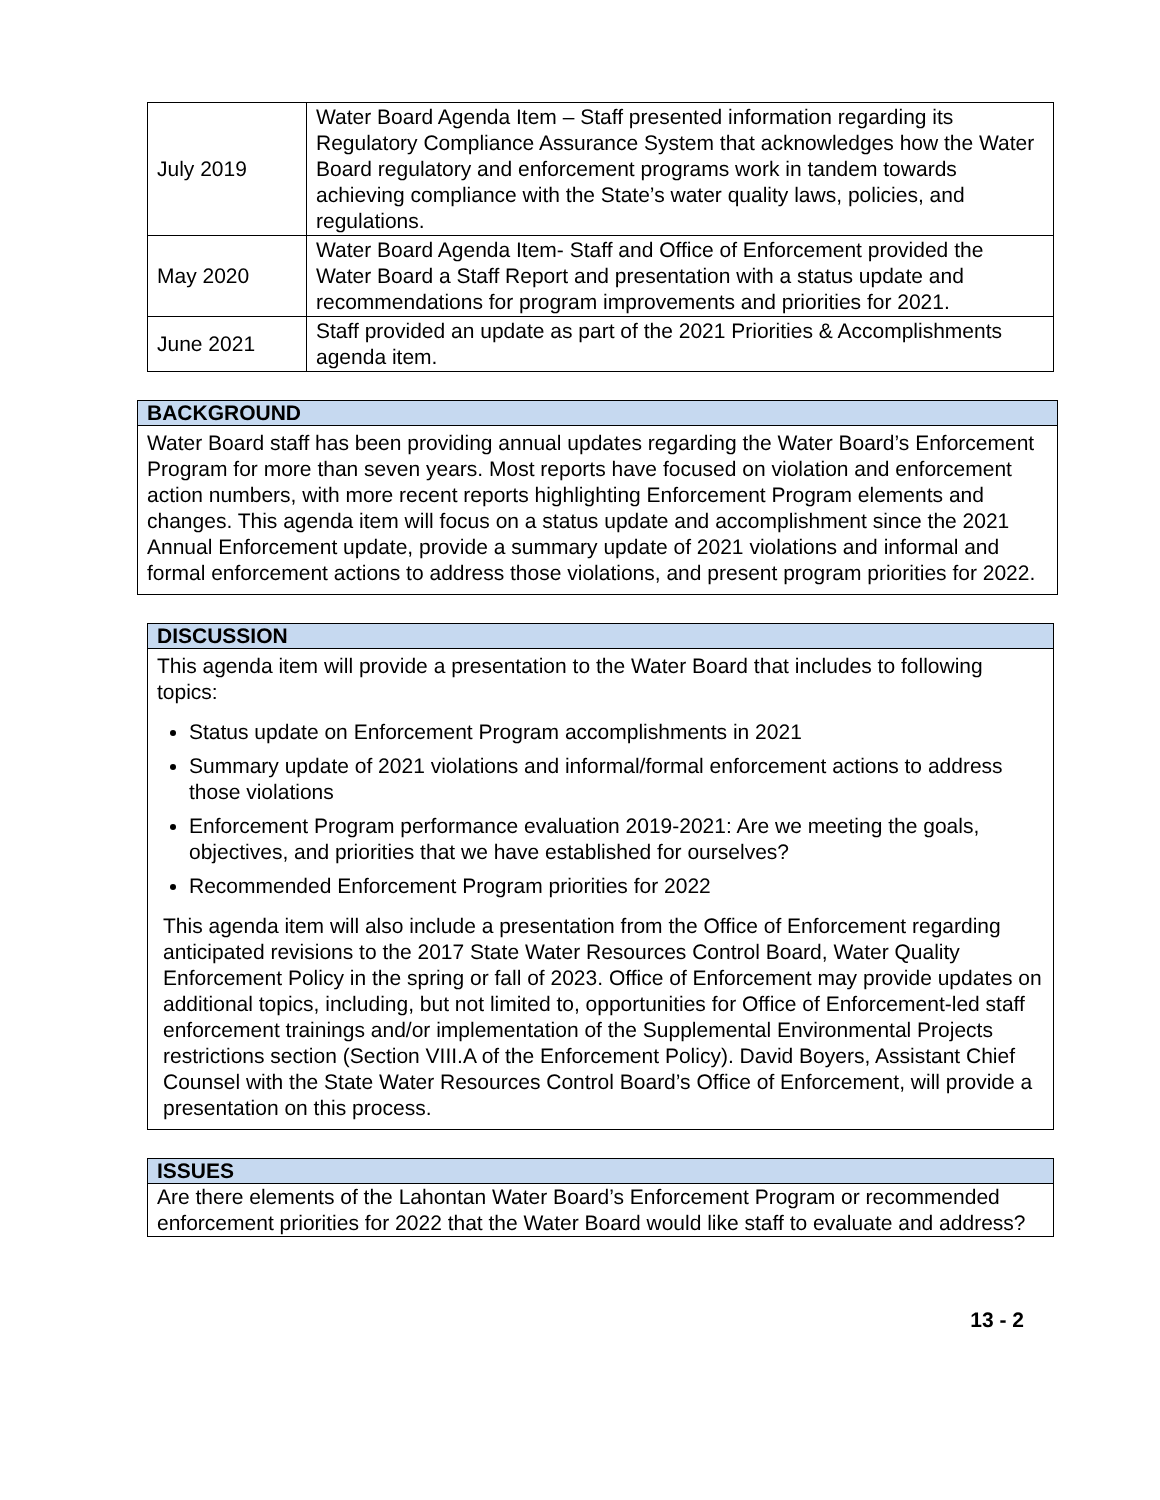| July 2019 | Water Board Agenda Item – Staff presented information regarding its Regulatory Compliance Assurance System that acknowledges how the Water Board regulatory and enforcement programs work in tandem towards achieving compliance with the State’s water quality laws, policies, and regulations. |
| May 2020 | Water Board Agenda Item- Staff and Office of Enforcement provided the Water Board a Staff Report and presentation with a status update and recommendations for program improvements and priorities for 2021. |
| June 2021 | Staff provided an update as part of the 2021 Priorities & Accomplishments agenda item. |
BACKGROUND
Water Board staff has been providing annual updates regarding the Water Board’s Enforcement Program for more than seven years. Most reports have focused on violation and enforcement action numbers, with more recent reports highlighting Enforcement Program elements and changes. This agenda item will focus on a status update and accomplishment since the 2021 Annual Enforcement update, provide a summary update of 2021 violations and informal and formal enforcement actions to address those violations, and present program priorities for 2022.
DISCUSSION
This agenda item will provide a presentation to the Water Board that includes to following topics:
Status update on Enforcement Program accomplishments in 2021
Summary update of 2021 violations and informal/formal enforcement actions to address those violations
Enforcement Program performance evaluation 2019-2021: Are we meeting the goals, objectives, and priorities that we have established for ourselves?
Recommended Enforcement Program priorities for 2022
This agenda item will also include a presentation from the Office of Enforcement regarding anticipated revisions to the 2017 State Water Resources Control Board, Water Quality Enforcement Policy in the spring or fall of 2023. Office of Enforcement may provide updates on additional topics, including, but not limited to, opportunities for Office of Enforcement-led staff enforcement trainings and/or implementation of the Supplemental Environmental Projects restrictions section (Section VIII.A of the Enforcement Policy). David Boyers, Assistant Chief Counsel with the State Water Resources Control Board’s Office of Enforcement, will provide a presentation on this process.
ISSUES
Are there elements of the Lahontan Water Board’s Enforcement Program or recommended enforcement priorities for 2022 that the Water Board would like staff to evaluate and address?
13 - 2